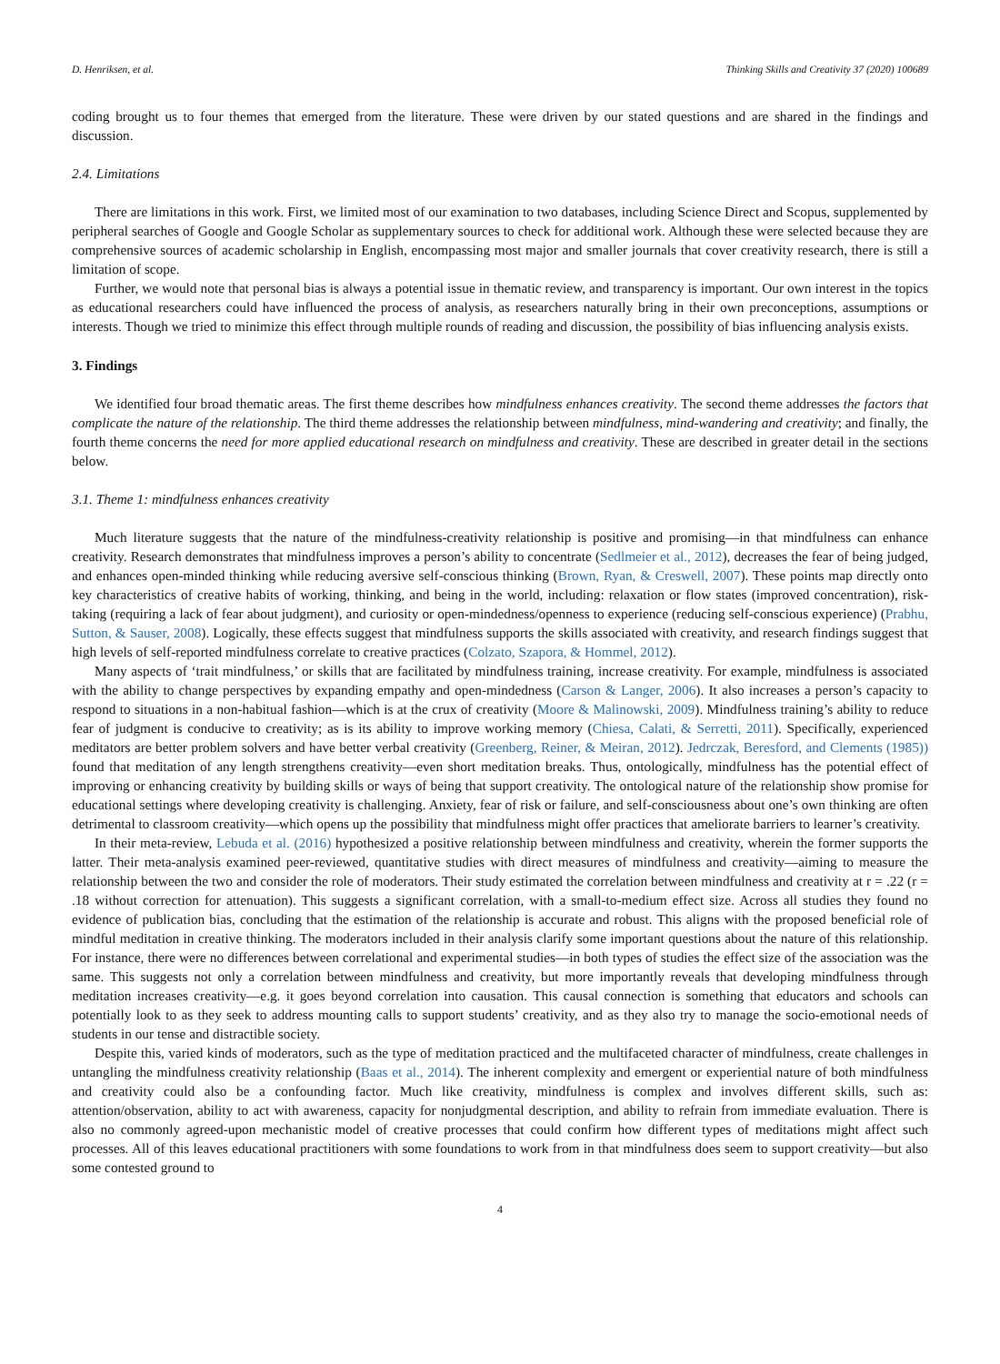D. Henriksen, et al. Thinking Skills and Creativity 37 (2020) 100689
coding brought us to four themes that emerged from the literature. These were driven by our stated questions and are shared in the findings and discussion.
2.4. Limitations
There are limitations in this work. First, we limited most of our examination to two databases, including Science Direct and Scopus, supplemented by peripheral searches of Google and Google Scholar as supplementary sources to check for additional work. Although these were selected because they are comprehensive sources of academic scholarship in English, encompassing most major and smaller journals that cover creativity research, there is still a limitation of scope.
Further, we would note that personal bias is always a potential issue in thematic review, and transparency is important. Our own interest in the topics as educational researchers could have influenced the process of analysis, as researchers naturally bring in their own preconceptions, assumptions or interests. Though we tried to minimize this effect through multiple rounds of reading and discussion, the possibility of bias influencing analysis exists.
3. Findings
We identified four broad thematic areas. The first theme describes how mindfulness enhances creativity. The second theme addresses the factors that complicate the nature of the relationship. The third theme addresses the relationship between mindfulness, mind-wandering and creativity; and finally, the fourth theme concerns the need for more applied educational research on mindfulness and creativity. These are described in greater detail in the sections below.
3.1. Theme 1: mindfulness enhances creativity
Much literature suggests that the nature of the mindfulness-creativity relationship is positive and promising—in that mindfulness can enhance creativity. Research demonstrates that mindfulness improves a person’s ability to concentrate (Sedlmeier et al., 2012), decreases the fear of being judged, and enhances open-minded thinking while reducing aversive self-conscious thinking (Brown, Ryan, & Creswell, 2007). These points map directly onto key characteristics of creative habits of working, thinking, and being in the world, including: relaxation or flow states (improved concentration), risk-taking (requiring a lack of fear about judgment), and curiosity or open-mindedness/openness to experience (reducing self-conscious experience) (Prabhu, Sutton, & Sauser, 2008). Logically, these effects suggest that mindfulness supports the skills associated with creativity, and research findings suggest that high levels of self-reported mindfulness correlate to creative practices (Colzato, Szapora, & Hommel, 2012).
Many aspects of ‘trait mindfulness,’ or skills that are facilitated by mindfulness training, increase creativity. For example, mindfulness is associated with the ability to change perspectives by expanding empathy and open-mindedness (Carson & Langer, 2006). It also increases a person’s capacity to respond to situations in a non-habitual fashion—which is at the crux of creativity (Moore & Malinowski, 2009). Mindfulness training’s ability to reduce fear of judgment is conducive to creativity; as is its ability to improve working memory (Chiesa, Calati, & Serretti, 2011). Specifically, experienced meditators are better problem solvers and have better verbal creativity (Greenberg, Reiner, & Meiran, 2012). Jedrczak, Beresford, and Clements (1985)) found that meditation of any length strengthens creativity—even short meditation breaks. Thus, ontologically, mindfulness has the potential effect of improving or enhancing creativity by building skills or ways of being that support creativity. The ontological nature of the relationship show promise for educational settings where developing creativity is challenging. Anxiety, fear of risk or failure, and self-consciousness about one’s own thinking are often detrimental to classroom creativity—which opens up the possibility that mindfulness might offer practices that ameliorate barriers to learner’s creativity.
In their meta-review, Lebuda et al. (2016) hypothesized a positive relationship between mindfulness and creativity, wherein the former supports the latter. Their meta-analysis examined peer-reviewed, quantitative studies with direct measures of mindfulness and creativity—aiming to measure the relationship between the two and consider the role of moderators. Their study estimated the correlation between mindfulness and creativity at r = .22 (r = .18 without correction for attenuation). This suggests a significant correlation, with a small-to-medium effect size. Across all studies they found no evidence of publication bias, concluding that the estimation of the relationship is accurate and robust. This aligns with the proposed beneficial role of mindful meditation in creative thinking. The moderators included in their analysis clarify some important questions about the nature of this relationship. For instance, there were no differences between correlational and experimental studies—in both types of studies the effect size of the association was the same. This suggests not only a correlation between mindfulness and creativity, but more importantly reveals that developing mindfulness through meditation increases creativity—e.g. it goes beyond correlation into causation. This causal connection is something that educators and schools can potentially look to as they seek to address mounting calls to support students’ creativity, and as they also try to manage the socio-emotional needs of students in our tense and distractible society.
Despite this, varied kinds of moderators, such as the type of meditation practiced and the multifaceted character of mindfulness, create challenges in untangling the mindfulness creativity relationship (Baas et al., 2014). The inherent complexity and emergent or experiential nature of both mindfulness and creativity could also be a confounding factor. Much like creativity, mindfulness is complex and involves different skills, such as: attention/observation, ability to act with awareness, capacity for nonjudgmental description, and ability to refrain from immediate evaluation. There is also no commonly agreed-upon mechanistic model of creative processes that could confirm how different types of meditations might affect such processes. All of this leaves educational practitioners with some foundations to work from in that mindfulness does seem to support creativity—but also some contested ground to
4